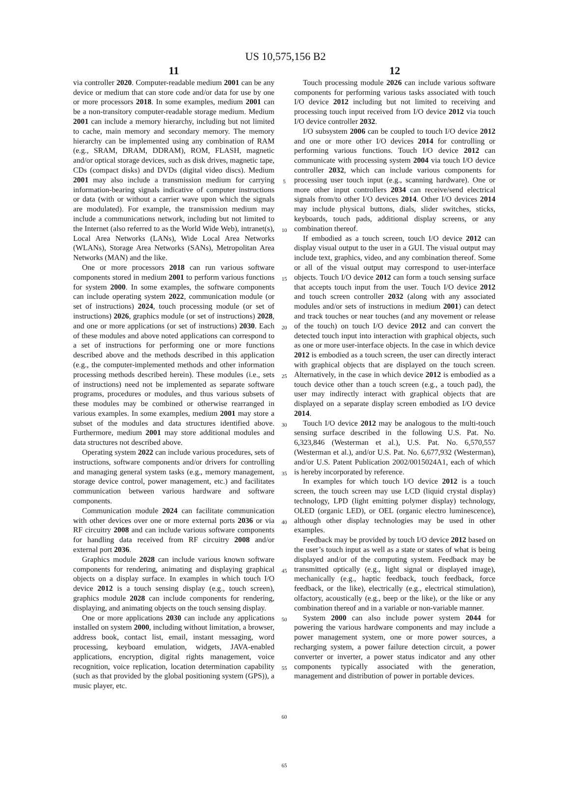US 10,575,156 B2
11
via controller 2020. Computer-readable medium 2001 can be any device or medium that can store code and/or data for use by one or more processors 2018. In some examples, medium 2001 can be a non-transitory computer-readable storage medium. Medium 2001 can include a memory hierarchy, including but not limited to cache, main memory and secondary memory. The memory hierarchy can be implemented using any combination of RAM (e.g., SRAM, DRAM, DDRAM), ROM, FLASH, magnetic and/or optical storage devices, such as disk drives, magnetic tape, CDs (compact disks) and DVDs (digital video discs). Medium 2001 may also include a transmission medium for carrying information-bearing signals indicative of computer instructions or data (with or without a carrier wave upon which the signals are modulated). For example, the transmission medium may include a communications network, including but not limited to the Internet (also referred to as the World Wide Web), intranet(s), Local Area Networks (LANs), Wide Local Area Networks (WLANs), Storage Area Networks (SANs), Metropolitan Area Networks (MAN) and the like.
One or more processors 2018 can run various software components stored in medium 2001 to perform various functions for system 2000. In some examples, the software components can include operating system 2022, communication module (or set of instructions) 2024, touch processing module (or set of instructions) 2026, graphics module (or set of instructions) 2028, and one or more applications (or set of instructions) 2030. Each of these modules and above noted applications can correspond to a set of instructions for performing one or more functions described above and the methods described in this application (e.g., the computer-implemented methods and other information processing methods described herein). These modules (i.e., sets of instructions) need not be implemented as separate software programs, procedures or modules, and thus various subsets of these modules may be combined or otherwise rearranged in various examples. In some examples, medium 2001 may store a subset of the modules and data structures identified above. Furthermore, medium 2001 may store additional modules and data structures not described above.
Operating system 2022 can include various procedures, sets of instructions, software components and/or drivers for controlling and managing general system tasks (e.g., memory management, storage device control, power management, etc.) and facilitates communication between various hardware and software components.
Communication module 2024 can facilitate communication with other devices over one or more external ports 2036 or via RF circuitry 2008 and can include various software components for handling data received from RF circuitry 2008 and/or external port 2036.
Graphics module 2028 can include various known software components for rendering, animating and displaying graphical objects on a display surface. In examples in which touch I/O device 2012 is a touch sensing display (e.g., touch screen), graphics module 2028 can include components for rendering, displaying, and animating objects on the touch sensing display.
One or more applications 2030 can include any applications installed on system 2000, including without limitation, a browser, address book, contact list, email, instant messaging, word processing, keyboard emulation, widgets, JAVA-enabled applications, encryption, digital rights management, voice recognition, voice replication, location determination capability (such as that provided by the global positioning system (GPS)), a music player, etc.
5
10
15
20
25
30
35
40
45
50
55
60
65
12
Touch processing module 2026 can include various software components for performing various tasks associated with touch I/O device 2012 including but not limited to receiving and processing touch input received from I/O device 2012 via touch I/O device controller 2032.
I/O subsystem 2006 can be coupled to touch I/O device 2012 and one or more other I/O devices 2014 for controlling or performing various functions. Touch I/O device 2012 can communicate with processing system 2004 via touch I/O device controller 2032, which can include various components for processing user touch input (e.g., scanning hardware). One or more other input controllers 2034 can receive/send electrical signals from/to other I/O devices 2014. Other I/O devices 2014 may include physical buttons, dials, slider switches, sticks, keyboards, touch pads, additional display screens, or any combination thereof.
If embodied as a touch screen, touch I/O device 2012 can display visual output to the user in a GUI. The visual output may include text, graphics, video, and any combination thereof. Some or all of the visual output may correspond to user-interface objects. Touch I/O device 2012 can form a touch sensing surface that accepts touch input from the user. Touch I/O device 2012 and touch screen controller 2032 (along with any associated modules and/or sets of instructions in medium 2001) can detect and track touches or near touches (and any movement or release of the touch) on touch I/O device 2012 and can convert the detected touch input into interaction with graphical objects, such as one or more user-interface objects. In the case in which device 2012 is embodied as a touch screen, the user can directly interact with graphical objects that are displayed on the touch screen. Alternatively, in the case in which device 2012 is embodied as a touch device other than a touch screen (e.g., a touch pad), the user may indirectly interact with graphical objects that are displayed on a separate display screen embodied as I/O device 2014.
Touch I/O device 2012 may be analogous to the multi-touch sensing surface described in the following U.S. Pat. No. 6,323,846 (Westerman et al.), U.S. Pat. No. 6,570,557 (Westerman et al.), and/or U.S. Pat. No. 6,677,932 (Westerman), and/or U.S. Patent Publication 2002/0015024A1, each of which is hereby incorporated by reference.
In examples for which touch I/O device 2012 is a touch screen, the touch screen may use LCD (liquid crystal display) technology, LPD (light emitting polymer display) technology, OLED (organic LED), or OEL (organic electro luminescence), although other display technologies may be used in other examples.
Feedback may be provided by touch I/O device 2012 based on the user’s touch input as well as a state or states of what is being displayed and/or of the computing system. Feedback may be transmitted optically (e.g., light signal or displayed image), mechanically (e.g., haptic feedback, touch feedback, force feedback, or the like), electrically (e.g., electrical stimulation), olfactory, acoustically (e.g., beep or the like), or the like or any combination thereof and in a variable or non-variable manner.
System 2000 can also include power system 2044 for powering the various hardware components and may include a power management system, one or more power sources, a recharging system, a power failure detection circuit, a power converter or inverter, a power status indicator and any other components typically associated with the generation, management and distribution of power in portable devices.